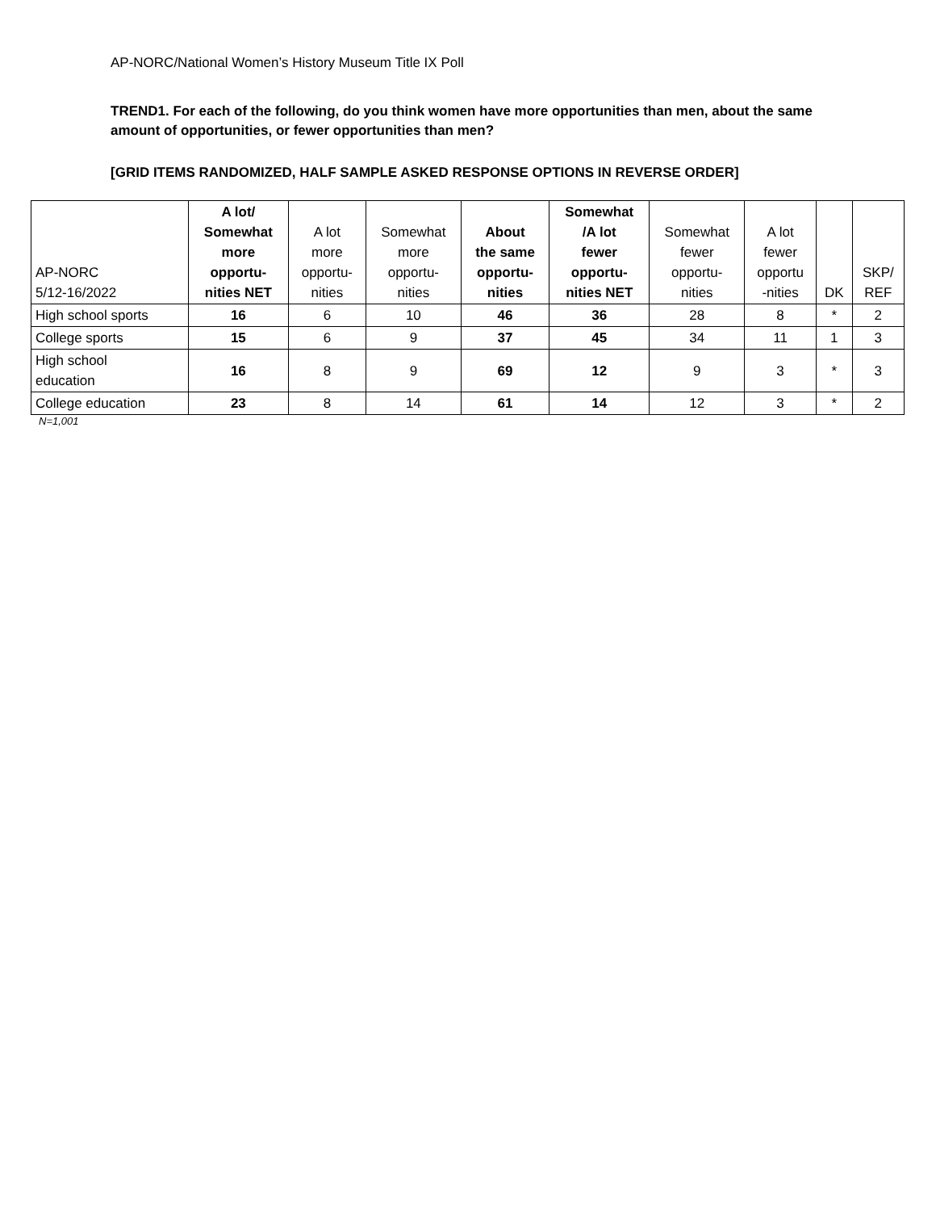AP-NORC/National Women’s History Museum Title IX Poll
TREND1. For each of the following, do you think women have more opportunities than men, about the same amount of opportunities, or fewer opportunities than men?
[GRID ITEMS RANDOMIZED, HALF SAMPLE ASKED RESPONSE OPTIONS IN REVERSE ORDER]
| AP-NORC 5/12-16/2022 | A lot/ Somewhat more opportu- nities NET | A lot more opportu- nities | Somewhat more opportu- nities | About the same opportu- nities | Somewhat /A lot fewer opportu- nities NET | Somewhat fewer opportu- nities | A lot fewer opportu -nities | DK | SKP/ REF |
| --- | --- | --- | --- | --- | --- | --- | --- | --- | --- |
| High school sports | 16 | 6 | 10 | 46 | 36 | 28 | 8 | * | 2 |
| College sports | 15 | 6 | 9 | 37 | 45 | 34 | 11 | 1 | 3 |
| High school education | 16 | 8 | 9 | 69 | 12 | 9 | 3 | * | 3 |
| College education | 23 | 8 | 14 | 61 | 14 | 12 | 3 | * | 2 |
N=1,001